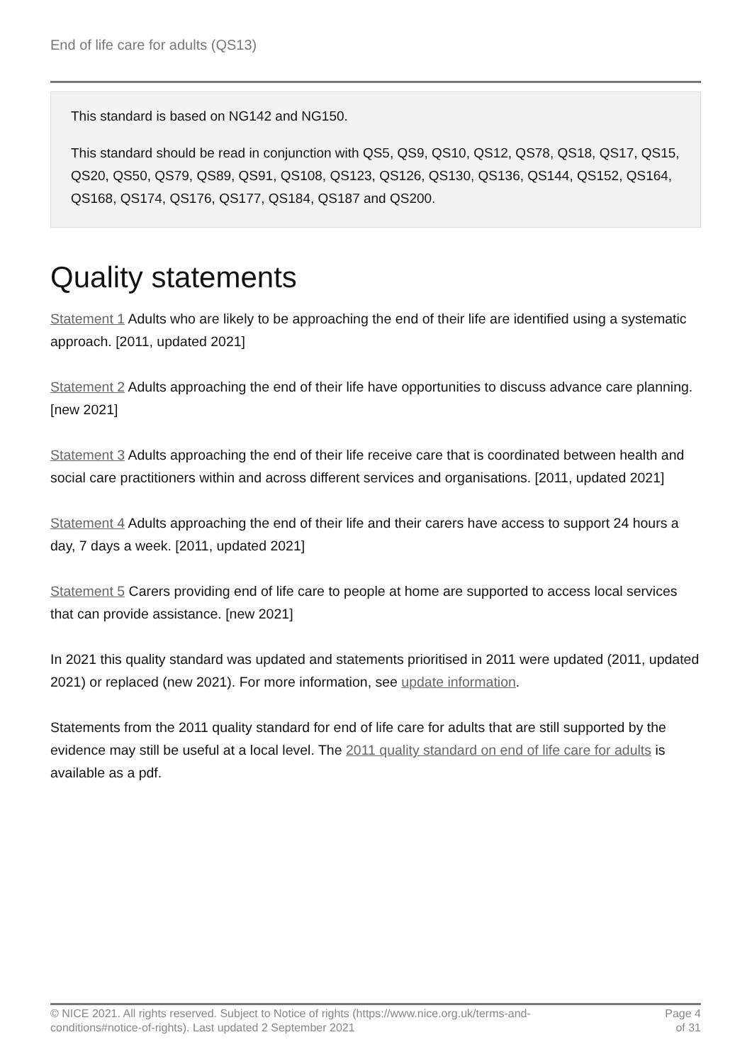End of life care for adults (QS13)
This standard is based on NG142 and NG150.
This standard should be read in conjunction with QS5, QS9, QS10, QS12, QS78, QS18, QS17, QS15, QS20, QS50, QS79, QS89, QS91, QS108, QS123, QS126, QS130, QS136, QS144, QS152, QS164, QS168, QS174, QS176, QS177, QS184, QS187 and QS200.
Quality statements
Statement 1 Adults who are likely to be approaching the end of their life are identified using a systematic approach. [2011, updated 2021]
Statement 2 Adults approaching the end of their life have opportunities to discuss advance care planning. [new 2021]
Statement 3 Adults approaching the end of their life receive care that is coordinated between health and social care practitioners within and across different services and organisations. [2011, updated 2021]
Statement 4 Adults approaching the end of their life and their carers have access to support 24 hours a day, 7 days a week. [2011, updated 2021]
Statement 5 Carers providing end of life care to people at home are supported to access local services that can provide assistance. [new 2021]
In 2021 this quality standard was updated and statements prioritised in 2011 were updated (2011, updated 2021) or replaced (new 2021). For more information, see update information.
Statements from the 2011 quality standard for end of life care for adults that are still supported by the evidence may still be useful at a local level. The 2011 quality standard on end of life care for adults is available as a pdf.
© NICE 2021. All rights reserved. Subject to Notice of rights (https://www.nice.org.uk/terms-and-
conditions#notice-of-rights). Last updated 2 September 2021
Page 4
of 31